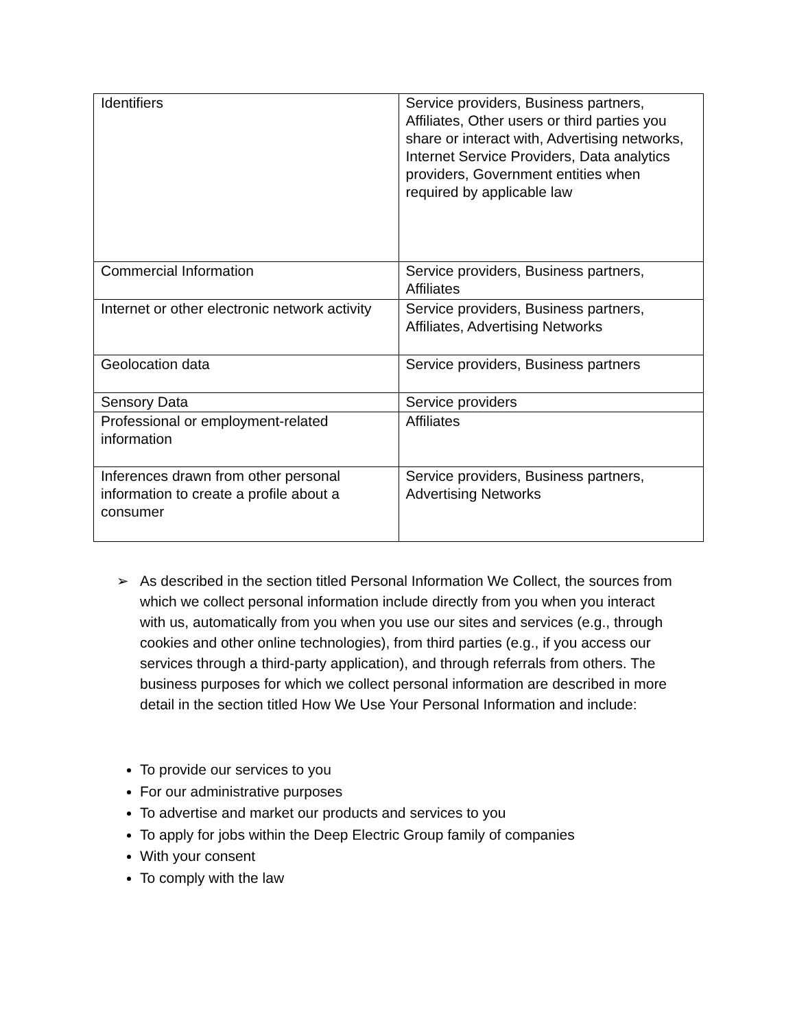| Identifiers | Service providers, Business partners, Affiliates, Other users or third parties you share or interact with, Advertising networks, Internet Service Providers, Data analytics providers, Government entities when required by applicable law |
| Commercial Information | Service providers, Business partners, Affiliates |
| Internet or other electronic network activity | Service providers, Business partners, Affiliates, Advertising Networks |
| Geolocation data | Service providers, Business partners |
| Sensory Data | Service providers |
| Professional or employment-related information | Affiliates |
| Inferences drawn from other personal information to create a profile about a consumer | Service providers, Business partners, Advertising Networks |
➢ As described in the section titled Personal Information We Collect, the sources from which we collect personal information include directly from you when you interact with us, automatically from you when you use our sites and services (e.g., through cookies and other online technologies), from third parties (e.g., if you access our services through a third-party application), and through referrals from others. The business purposes for which we collect personal information are described in more detail in the section titled How We Use Your Personal Information and include:
To provide our services to you
For our administrative purposes
To advertise and market our products and services to you
To apply for jobs within the Deep Electric Group family of companies
With your consent
To comply with the law